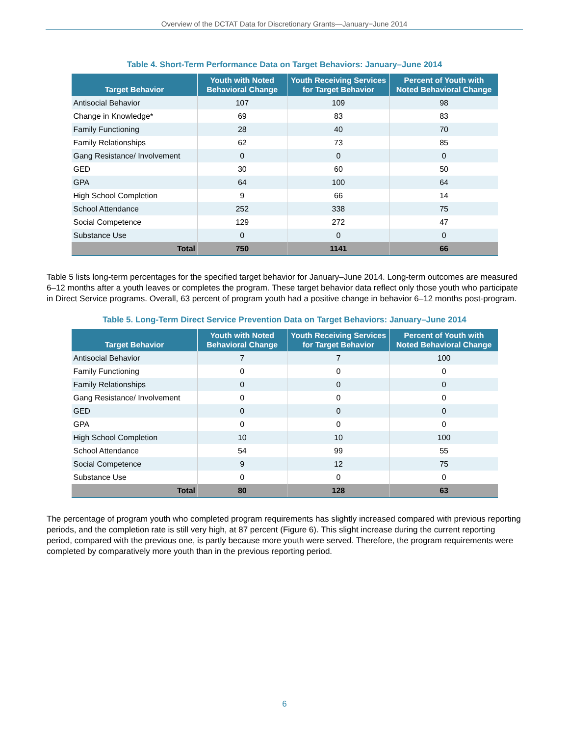Overview of the DCTAT Data for Discretionary Grants—January−June 2014
Table 4. Short-Term Performance Data on Target Behaviors: January–June 2014
| Target Behavior | Youth with Noted Behavioral Change | Youth Receiving Services for Target Behavior | Percent of Youth with Noted Behavioral Change |
| --- | --- | --- | --- |
| Antisocial Behavior | 107 | 109 | 98 |
| Change in Knowledge* | 69 | 83 | 83 |
| Family Functioning | 28 | 40 | 70 |
| Family Relationships | 62 | 73 | 85 |
| Gang Resistance/ Involvement | 0 | 0 | 0 |
| GED | 30 | 60 | 50 |
| GPA | 64 | 100 | 64 |
| High School Completion | 9 | 66 | 14 |
| School Attendance | 252 | 338 | 75 |
| Social Competence | 129 | 272 | 47 |
| Substance Use | 0 | 0 | 0 |
| Total | 750 | 1141 | 66 |
Table 5 lists long-term percentages for the specified target behavior for January–June 2014. Long-term outcomes are measured 6–12 months after a youth leaves or completes the program. These target behavior data reflect only those youth who participate in Direct Service programs. Overall, 63 percent of program youth had a positive change in behavior 6–12 months post-program.
Table 5. Long-Term Direct Service Prevention Data on Target Behaviors: January–June 2014
| Target Behavior | Youth with Noted Behavioral Change | Youth Receiving Services for Target Behavior | Percent of Youth with Noted Behavioral Change |
| --- | --- | --- | --- |
| Antisocial Behavior | 7 | 7 | 100 |
| Family Functioning | 0 | 0 | 0 |
| Family Relationships | 0 | 0 | 0 |
| Gang Resistance/ Involvement | 0 | 0 | 0 |
| GED | 0 | 0 | 0 |
| GPA | 0 | 0 | 0 |
| High School Completion | 10 | 10 | 100 |
| School Attendance | 54 | 99 | 55 |
| Social Competence | 9 | 12 | 75 |
| Substance Use | 0 | 0 | 0 |
| Total | 80 | 128 | 63 |
The percentage of program youth who completed program requirements has slightly increased compared with previous reporting periods, and the completion rate is still very high, at 87 percent (Figure 6). This slight increase during the current reporting period, compared with the previous one, is partly because more youth were served. Therefore, the program requirements were completed by comparatively more youth than in the previous reporting period.
6